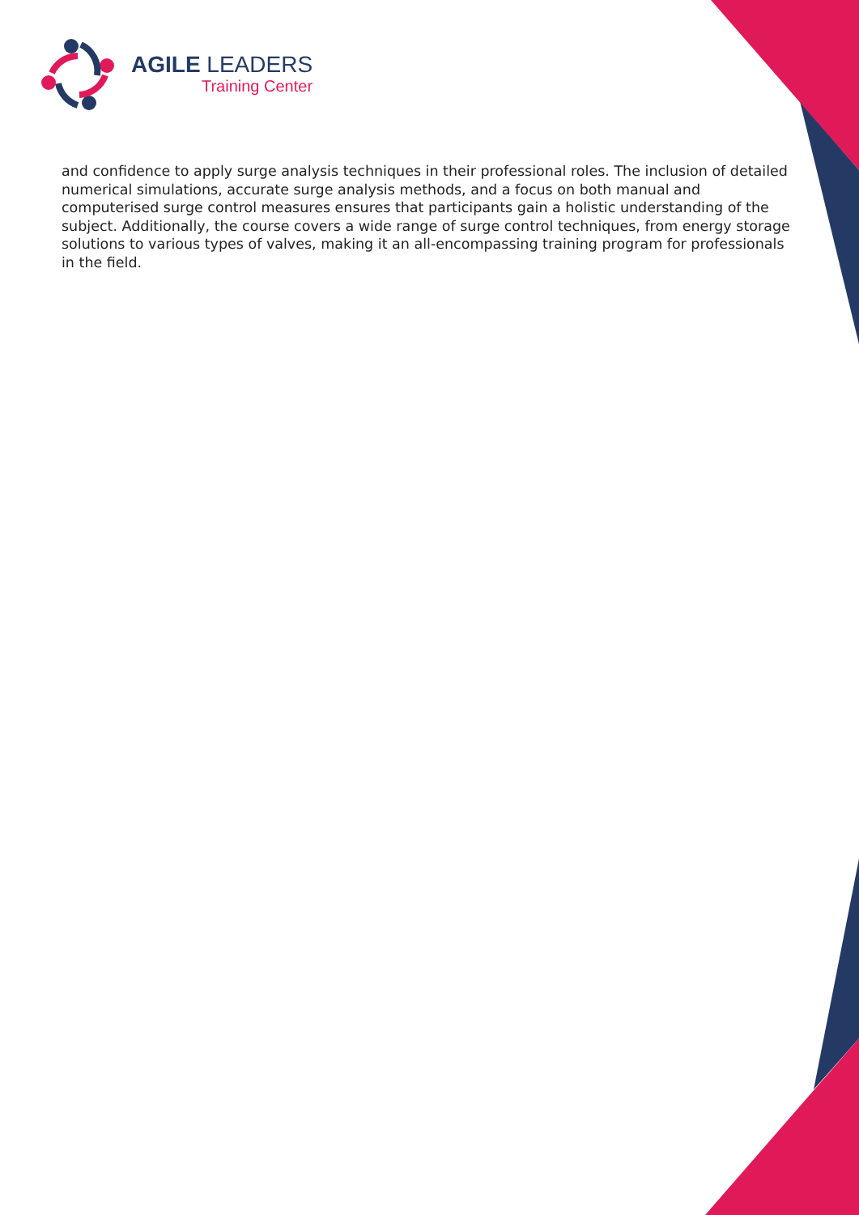AGILE LEADERS
Training Center
and confidence to apply surge analysis techniques in their professional roles. The inclusion of detailed numerical simulations, accurate surge analysis methods, and a focus on both manual and computerised surge control measures ensures that participants gain a holistic understanding of the subject. Additionally, the course covers a wide range of surge control techniques, from energy storage solutions to various types of valves, making it an all-encompassing training program for professionals in the field.